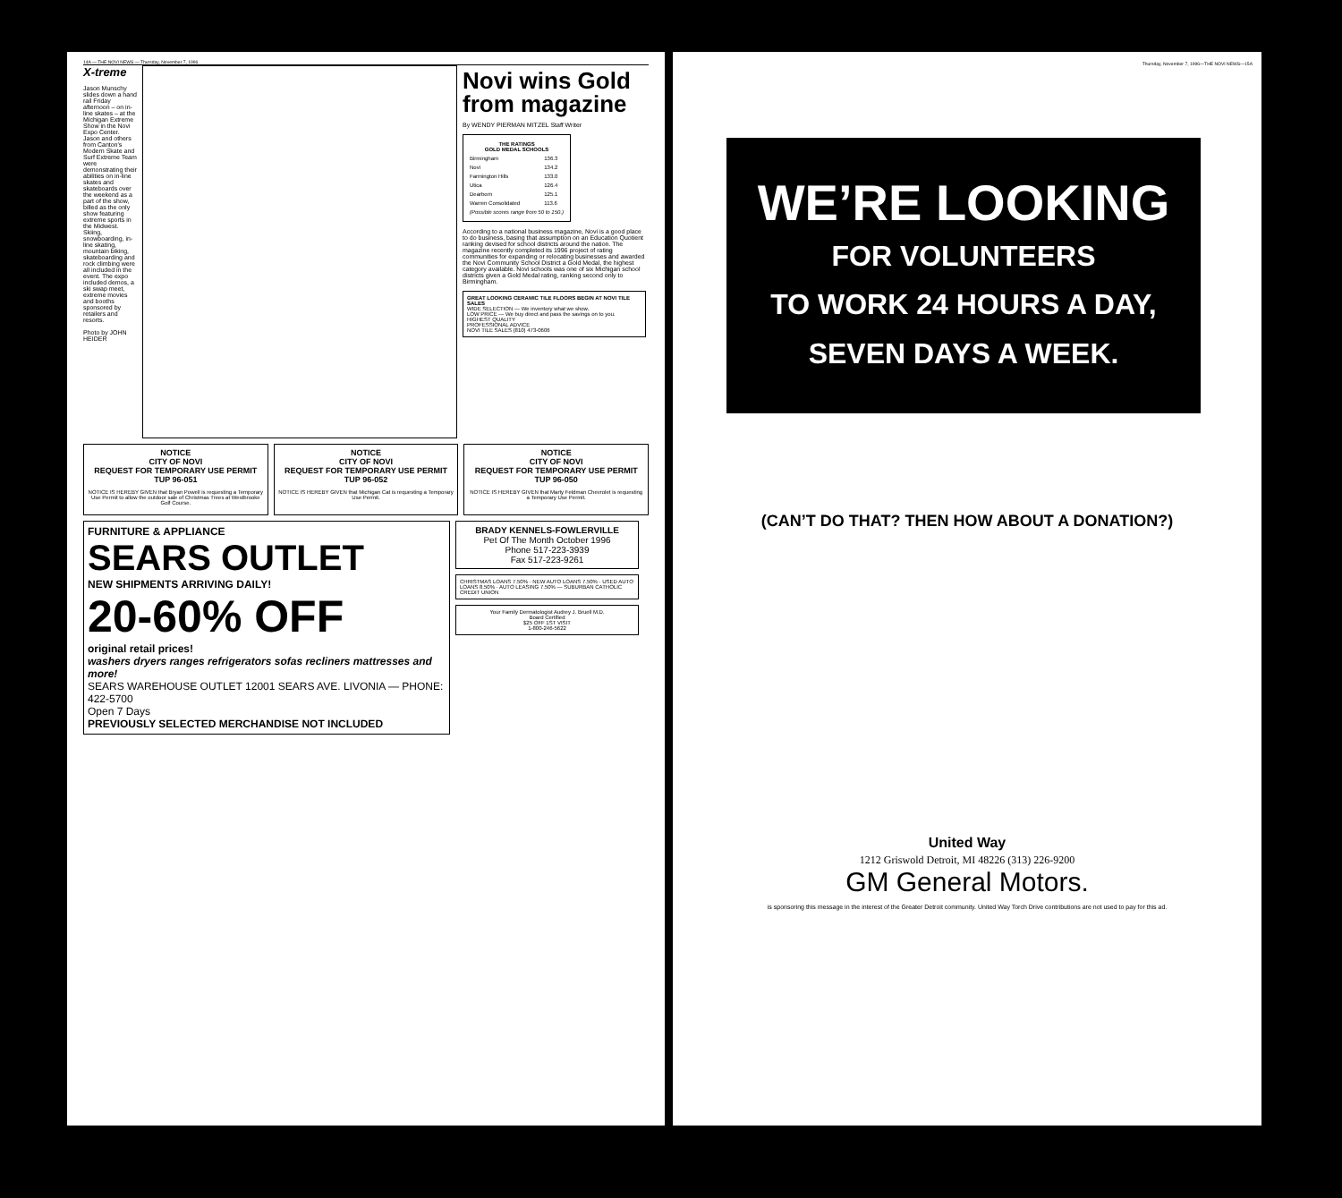14A — THE NOVI NEWS — Thursday, November 7, 1996
X-treme
Jason Munschy slides down a hand rail Friday afternoon – on in-line skates – at the Michigan Extreme Show in the Novi Expo Center. Jason and others from Canton's Modern Skate and Surf Extreme Team were demonstrating their abilities on in-line skates and skateboards over the weekend as a part of the show, billed as the only show featuring extreme sports in the Midwest. Skiing, snowboarding, in-line skating, mountain biking, skateboarding and rock climbing were all included in the event. The expo included demos, a ski swap meet, extreme movies and booths sponsored by retailers and resorts.
Photo by JOHN HEIDER
Novi wins Gold from magazine
By WENDY PIERMAN MITZEL Staff Writer
| THE RATINGS GOLD MEDAL SCHOOLS | |
| --- | --- |
| Birmingham | 136.3 |
| Novi | 134.2 |
| Farmington Hills | 133.0 |
| Utica | 126.4 |
| Dearborn | 125.1 |
| Warren Consolidated | 113.6 |
| (Possible scores range from 50 to 150.) | |
According to a national business magazine, Novi is a good place to do business, basing that assumption on an Education Quotient ranking devised for school districts around the nation. The magazine recently completed its 1996 project of rating communities for expanding or relocating businesses and awarded the Novi Community School District a Gold Medal, the highest category available. Novi schools was one of six Michigan school districts given a Gold Medal rating, ranking second only to Birmingham.
GREAT LOOKING CERAMIC TILE FLOORS BEGIN AT NOVI TILE SALES
WIDE SELECTION — We inventory what we show.
LOW PRICE — We buy direct and pass the savings on to you.
HIGHEST QUALITY
PROFESSIONAL ADVICE
NOVI TILE SALES (810) 473-0606
NOTICE
CITY OF NOVI
REQUEST FOR TEMPORARY USE PERMIT
TUP 96-051
NOTICE IS HEREBY GIVEN that Bryan Powell is requesting a Temporary Use Permit to allow the outdoor sale of Christmas Trees at Westbrooke Golf Course.
NOTICE
CITY OF NOVI
REQUEST FOR TEMPORARY USE PERMIT
TUP 96-052
NOTICE IS HEREBY GIVEN that Michigan Cat is requesting a Temporary Use Permit.
NOTICE
CITY OF NOVI
REQUEST FOR TEMPORARY USE PERMIT
TUP 96-050
NOTICE IS HEREBY GIVEN that Marty Feldman Chevrolet is requesting a Temporary Use Permit.
FURNITURE & APPLIANCE
SEARS OUTLET
NEW SHIPMENTS ARRIVING DAILY!
20-60% OFF
original retail prices!
washers dryers ranges refrigerators sofas recliners mattresses and more!
SEARS WAREHOUSE OUTLET 12001 SEARS AVE. LIVONIA — PHONE: 422-5700
Open 7 Days
PREVIOUSLY SELECTED MERCHANDISE NOT INCLUDED
BRADY KENNELS-FOWLERVILLE
Pet Of The Month October 1996
Phone 517-223-3939
Fax 517-223-9261
CHRISTMAS LOANS 7.50% · NEW AUTO LOANS 7.50% · USED AUTO LOANS 8.50% · AUTO LEASING 7.50% — SUBURBAN CATHOLIC CREDIT UNION
Your Family Dermatologist Audrey J. Bruell M.D.
Board Certified
$25 OFF 1ST VISIT
1-800-246-5622
Thursday, November 7, 1996—THE NOVI NEWS—15A
WE’RE LOOKING
FOR VOLUNTEERS
TO WORK 24 HOURS A DAY,
SEVEN DAYS A WEEK.
(CAN’T DO THAT? THEN HOW ABOUT A DONATION?)
United Way
1212 Griswold Detroit, MI 48226 (313) 226-9200
GM General Motors.
is sponsoring this message in the interest of the Greater Detroit community. United Way Torch Drive contributions are not used to pay for this ad.